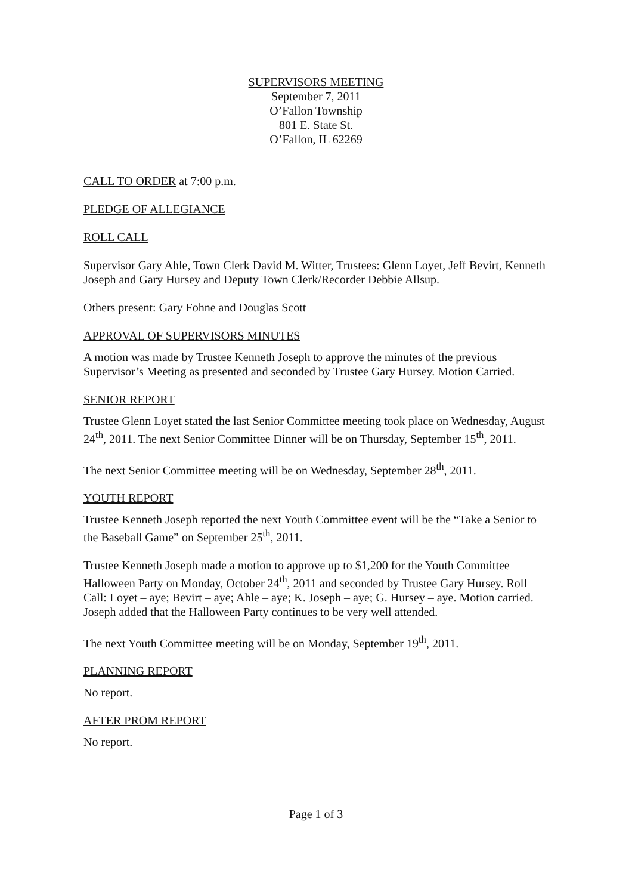SUPERVISORS MEETING
September 7, 2011
O’Fallon Township
801 E. State St.
O’Fallon, IL 62269
CALL TO ORDER at 7:00 p.m.
PLEDGE OF ALLEGIANCE
ROLL CALL
Supervisor Gary Ahle, Town Clerk David M. Witter, Trustees: Glenn Loyet, Jeff Bevirt, Kenneth Joseph and Gary Hursey and Deputy Town Clerk/Recorder Debbie Allsup.
Others present: Gary Fohne and Douglas Scott
APPROVAL OF SUPERVISORS MINUTES
A motion was made by Trustee Kenneth Joseph to approve the minutes of the previous Supervisor’s Meeting as presented and seconded by Trustee Gary Hursey. Motion Carried.
SENIOR REPORT
Trustee Glenn Loyet stated the last Senior Committee meeting took place on Wednesday, August 24<sup>th</sup>, 2011. The next Senior Committee Dinner will be on Thursday, September 15<sup>th</sup>, 2011.
The next Senior Committee meeting will be on Wednesday, September 28<sup>th</sup>, 2011.
YOUTH REPORT
Trustee Kenneth Joseph reported the next Youth Committee event will be the “Take a Senior to the Baseball Game” on September 25<sup>th</sup>, 2011.
Trustee Kenneth Joseph made a motion to approve up to $1,200 for the Youth Committee Halloween Party on Monday, October 24<sup>th</sup>, 2011 and seconded by Trustee Gary Hursey. Roll Call: Loyet – aye; Bevirt – aye; Ahle – aye; K. Joseph – aye; G. Hursey – aye. Motion carried. Joseph added that the Halloween Party continues to be very well attended.
The next Youth Committee meeting will be on Monday, September 19<sup>th</sup>, 2011.
PLANNING REPORT
No report.
AFTER PROM REPORT
No report.
Page 1 of 3